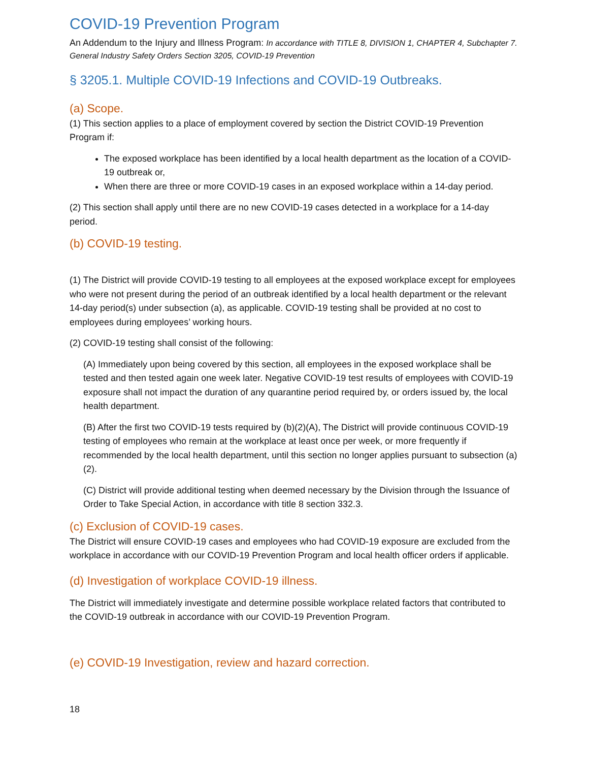COVID-19 Prevention Program
An Addendum to the Injury and Illness Program: In accordance with TITLE 8, DIVISION 1, CHAPTER 4, Subchapter 7. General Industry Safety Orders Section 3205, COVID-19 Prevention
§ 3205.1. Multiple COVID-19 Infections and COVID-19 Outbreaks.
(a) Scope.
(1) This section applies to a place of employment covered by section the District COVID-19 Prevention Program if:
The exposed workplace has been identified by a local health department as the location of a COVID-19 outbreak or,
When there are three or more COVID-19 cases in an exposed workplace within a 14-day period.
(2) This section shall apply until there are no new COVID-19 cases detected in a workplace for a 14-day period.
(b) COVID-19 testing.
(1) The District will provide COVID-19 testing to all employees at the exposed workplace except for employees who were not present during the period of an outbreak identified by a local health department or the relevant 14-day period(s) under subsection (a), as applicable. COVID-19 testing shall be provided at no cost to employees during employees’ working hours.
(2) COVID-19 testing shall consist of the following:
(A) Immediately upon being covered by this section, all employees in the exposed workplace shall be tested and then tested again one week later. Negative COVID-19 test results of employees with COVID-19 exposure shall not impact the duration of any quarantine period required by, or orders issued by, the local health department.
(B) After the first two COVID-19 tests required by (b)(2)(A), The District will provide continuous COVID-19 testing of employees who remain at the workplace at least once per week, or more frequently if recommended by the local health department, until this section no longer applies pursuant to subsection (a)(2).
(C) District will provide additional testing when deemed necessary by the Division through the Issuance of Order to Take Special Action, in accordance with title 8 section 332.3.
(c) Exclusion of COVID-19 cases.
The District will ensure COVID-19 cases and employees who had COVID-19 exposure are excluded from the workplace in accordance with our COVID-19 Prevention Program and local health officer orders if applicable.
(d) Investigation of workplace COVID-19 illness.
The District will immediately investigate and determine possible workplace related factors that contributed to the COVID-19 outbreak in accordance with our COVID-19 Prevention Program.
(e) COVID-19 Investigation, review and hazard correction.
18